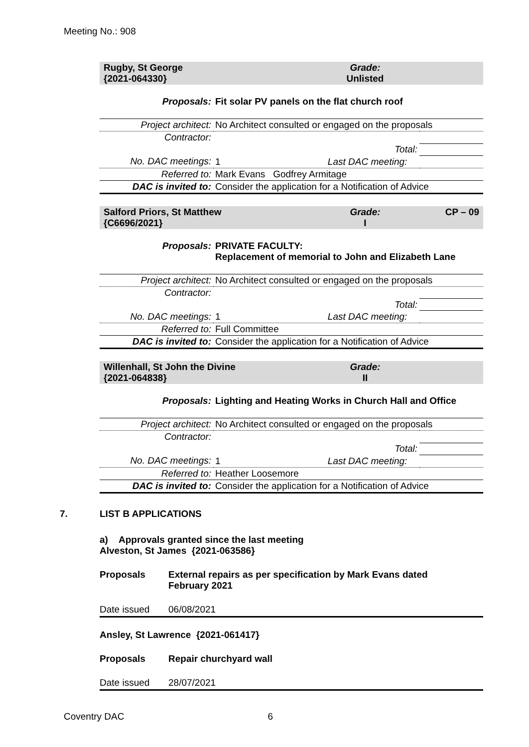Meeting No.: 908
Rugby, St George
{2021-064330}
Grade:
Unlisted
| Proposals: | Fit solar PV panels on the flat church roof |
| Project architect: | No Architect consulted or engaged on the proposals | |
| Contractor: | | |
| | Total: | |
| No. DAC meetings: | 1 Last DAC meeting: | |
| Referred to: | Mark Evans Godfrey Armitage | |
| DAC is invited to: | Consider the application for a Notification of Advice | |
Salford Priors, St Matthew
{C6696/2021}
Grade:
I
CP – 09
| Proposals: | PRIVATE FACULTY: Replacement of memorial to John and Elizabeth Lane |
| Project architect: | No Architect consulted or engaged on the proposals | |
| Contractor: | | |
| | Total: | |
| No. DAC meetings: | 1 Last DAC meeting: | |
| Referred to: | Full Committee | |
| DAC is invited to: | Consider the application for a Notification of Advice | |
Willenhall, St John the Divine
{2021-064838}
Grade:
II
| Proposals: | Lighting and Heating Works in Church Hall and Office |
| Project architect: | No Architect consulted or engaged on the proposals | |
| Contractor: | | |
| | Total: | |
| No. DAC meetings: | 1 Last DAC meeting: | |
| Referred to: | Heather Loosemore | |
| DAC is invited to: | Consider the application for a Notification of Advice | |
7. LIST B APPLICATIONS
a) Approvals granted since the last meeting
Alveston, St James {2021-063586}
| Proposals | External repairs as per specification by Mark Evans dated February 2021 |
| Date issued | 06/08/2021 |
Ansley, St Lawrence {2021-061417}
| Proposals | Repair churchyard wall |
| Date issued | 28/07/2021 |
Coventry DAC 6